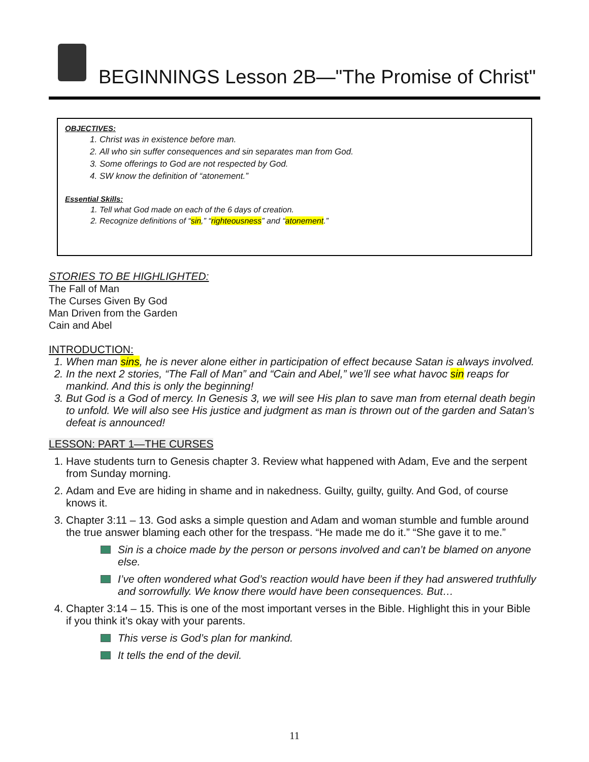BEGINNINGS Lesson 2B—"The Promise of Christ"
OBJECTIVES:
1. Christ was in existence before man.
2. All who sin suffer consequences and sin separates man from God.
3. Some offerings to God are not respected by God.
4. SW know the definition of “atonement.”
Essential Skills:
1. Tell what God made on each of the 6 days of creation.
2. Recognize definitions of “sin,” “righteousness” and “atonement.”
STORIES TO BE HIGHLIGHTED:
The Fall of Man
The Curses Given By God
Man Driven from the Garden
Cain and Abel
INTRODUCTION:
1. When man sins, he is never alone either in participation of effect because Satan is always involved.
2. In the next 2 stories, “The Fall of Man” and “Cain and Abel,” we’ll see what havoc sin reaps for mankind. And this is only the beginning!
3. But God is a God of mercy. In Genesis 3, we will see His plan to save man from eternal death begin to unfold. We will also see His justice and judgment as man is thrown out of the garden and Satan’s defeat is announced!
LESSON: PART 1—THE CURSES
1. Have students turn to Genesis chapter 3. Review what happened with Adam, Eve and the serpent from Sunday morning.
2. Adam and Eve are hiding in shame and in nakedness. Guilty, guilty, guilty. And God, of course knows it.
3. Chapter 3:11 – 13. God asks a simple question and Adam and woman stumble and fumble around the true answer blaming each other for the trespass. “He made me do it.” “She gave it to me.”
Sin is a choice made by the person or persons involved and can’t be blamed on anyone else.
I’ve often wondered what God’s reaction would have been if they had answered truthfully and sorrowfully. We know there would have been consequences. But…
4. Chapter 3:14 – 15. This is one of the most important verses in the Bible. Highlight this in your Bible if you think it’s okay with your parents.
This verse is God’s plan for mankind.
It tells the end of the devil.
11